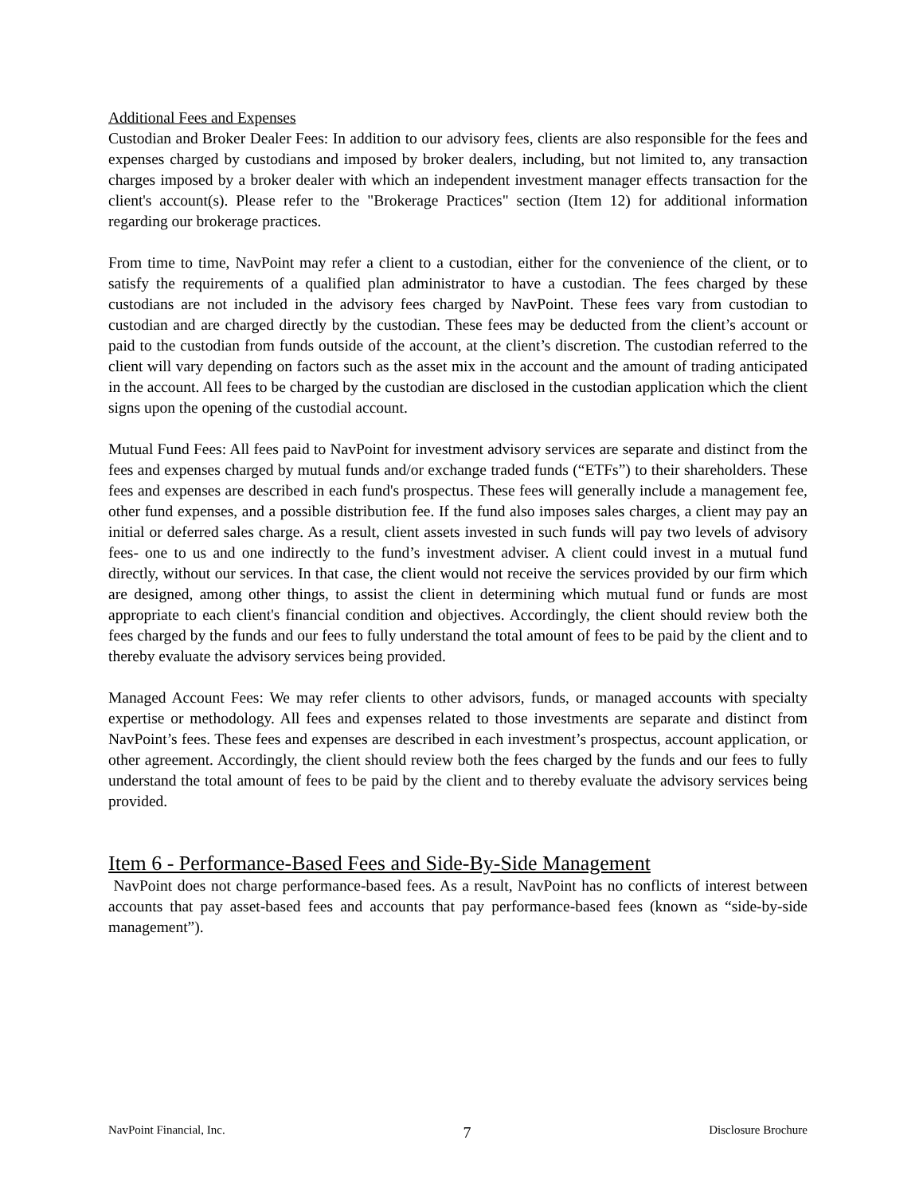Additional Fees and Expenses
Custodian and Broker Dealer Fees: In addition to our advisory fees, clients are also responsible for the fees and expenses charged by custodians and imposed by broker dealers, including, but not limited to, any transaction charges imposed by a broker dealer with which an independent investment manager effects transaction for the client's account(s). Please refer to the "Brokerage Practices" section (Item 12) for additional information regarding our brokerage practices.
From time to time, NavPoint may refer a client to a custodian, either for the convenience of the client, or to satisfy the requirements of a qualified plan administrator to have a custodian. The fees charged by these custodians are not included in the advisory fees charged by NavPoint. These fees vary from custodian to custodian and are charged directly by the custodian. These fees may be deducted from the client’s account or paid to the custodian from funds outside of the account, at the client’s discretion. The custodian referred to the client will vary depending on factors such as the asset mix in the account and the amount of trading anticipated in the account. All fees to be charged by the custodian are disclosed in the custodian application which the client signs upon the opening of the custodial account.
Mutual Fund Fees: All fees paid to NavPoint for investment advisory services are separate and distinct from the fees and expenses charged by mutual funds and/or exchange traded funds (“ETFs”) to their shareholders. These fees and expenses are described in each fund's prospectus. These fees will generally include a management fee, other fund expenses, and a possible distribution fee. If the fund also imposes sales charges, a client may pay an initial or deferred sales charge. As a result, client assets invested in such funds will pay two levels of advisory fees- one to us and one indirectly to the fund’s investment adviser. A client could invest in a mutual fund directly, without our services. In that case, the client would not receive the services provided by our firm which are designed, among other things, to assist the client in determining which mutual fund or funds are most appropriate to each client's financial condition and objectives. Accordingly, the client should review both the fees charged by the funds and our fees to fully understand the total amount of fees to be paid by the client and to thereby evaluate the advisory services being provided.
Managed Account Fees: We may refer clients to other advisors, funds, or managed accounts with specialty expertise or methodology. All fees and expenses related to those investments are separate and distinct from NavPoint’s fees. These fees and expenses are described in each investment’s prospectus, account application, or other agreement. Accordingly, the client should review both the fees charged by the funds and our fees to fully understand the total amount of fees to be paid by the client and to thereby evaluate the advisory services being provided.
Item 6 - Performance-Based Fees and Side-By-Side Management
NavPoint does not charge performance-based fees. As a result, NavPoint has no conflicts of interest between accounts that pay asset-based fees and accounts that pay performance-based fees (known as “side-by-side management”).
NavPoint Financial, Inc. 7 Disclosure Brochure